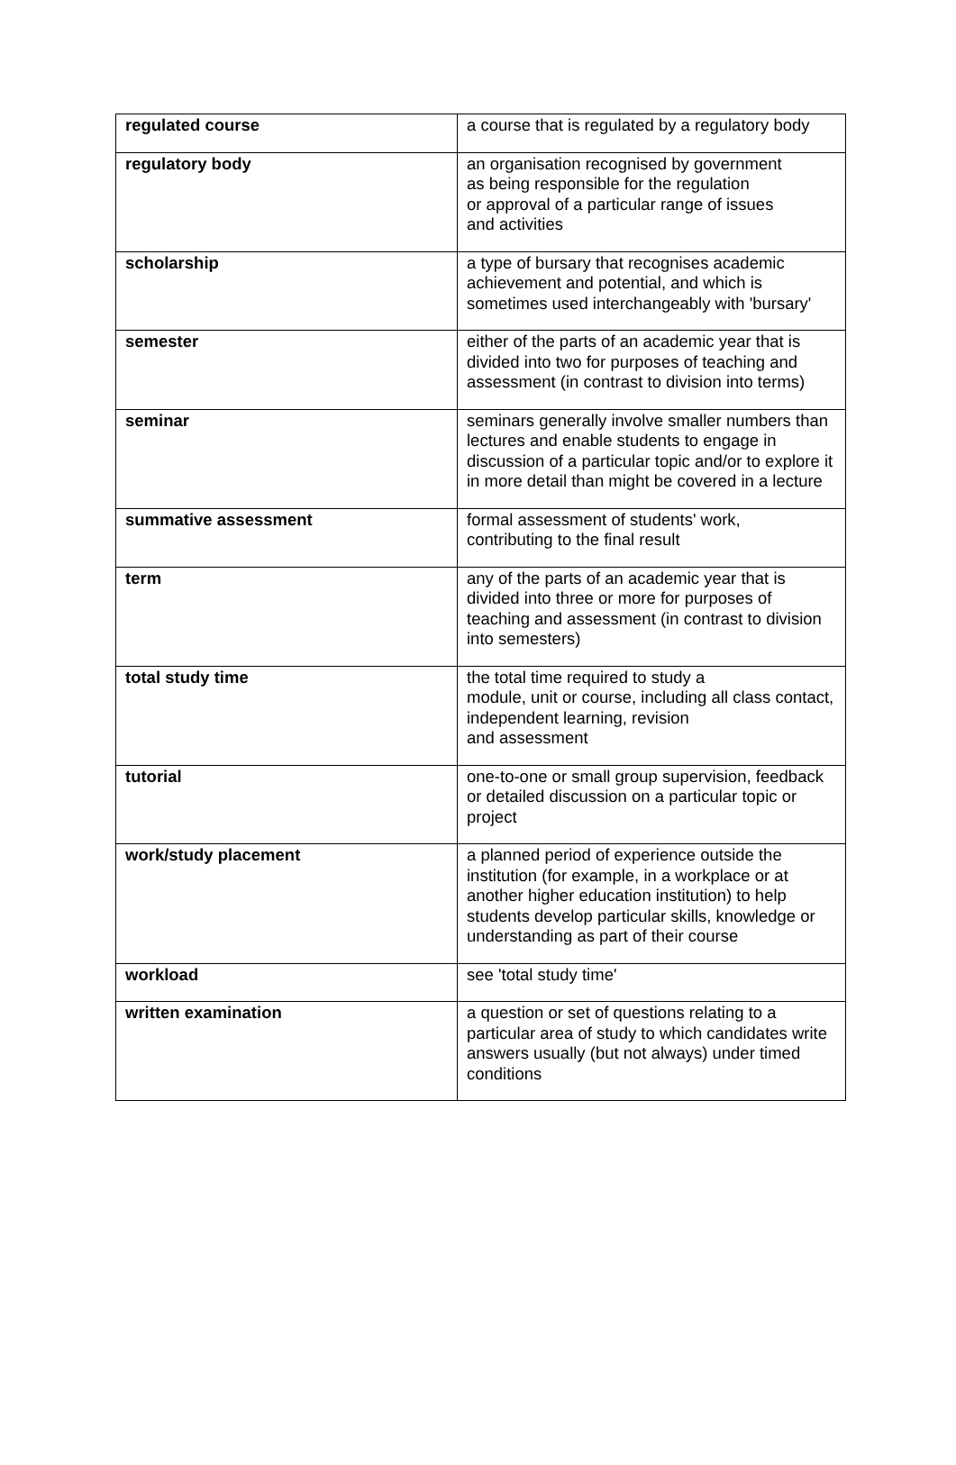| regulated course | a course that is regulated by a regulatory body |
| regulatory body | an organisation recognised by government as being responsible for the regulation or approval of a particular range of issues and activities |
| scholarship | a type of bursary that recognises academic achievement and potential, and which is sometimes used interchangeably with 'bursary' |
| semester | either of the parts of an academic year that is divided into two for purposes of teaching and assessment (in contrast to division into terms) |
| seminar | seminars generally involve smaller numbers than lectures and enable students to engage in discussion of a particular topic and/or to explore it in more detail than might be covered in a lecture |
| summative assessment | formal assessment of students' work, contributing to the final result |
| term | any of the parts of an academic year that is divided into three or more for purposes of teaching and assessment (in contrast to division into semesters) |
| total study time | the total time required to study a module, unit or course, including all class contact, independent learning, revision and assessment |
| tutorial | one-to-one or small group supervision, feedback or detailed discussion on a particular topic or project |
| work/study placement | a planned period of experience outside the institution (for example, in a workplace or at another higher education institution) to help students develop particular skills, knowledge or understanding as part of their course |
| workload | see 'total study time' |
| written examination | a question or set of questions relating to a particular area of study to which candidates write answers usually (but not always) under timed conditions |